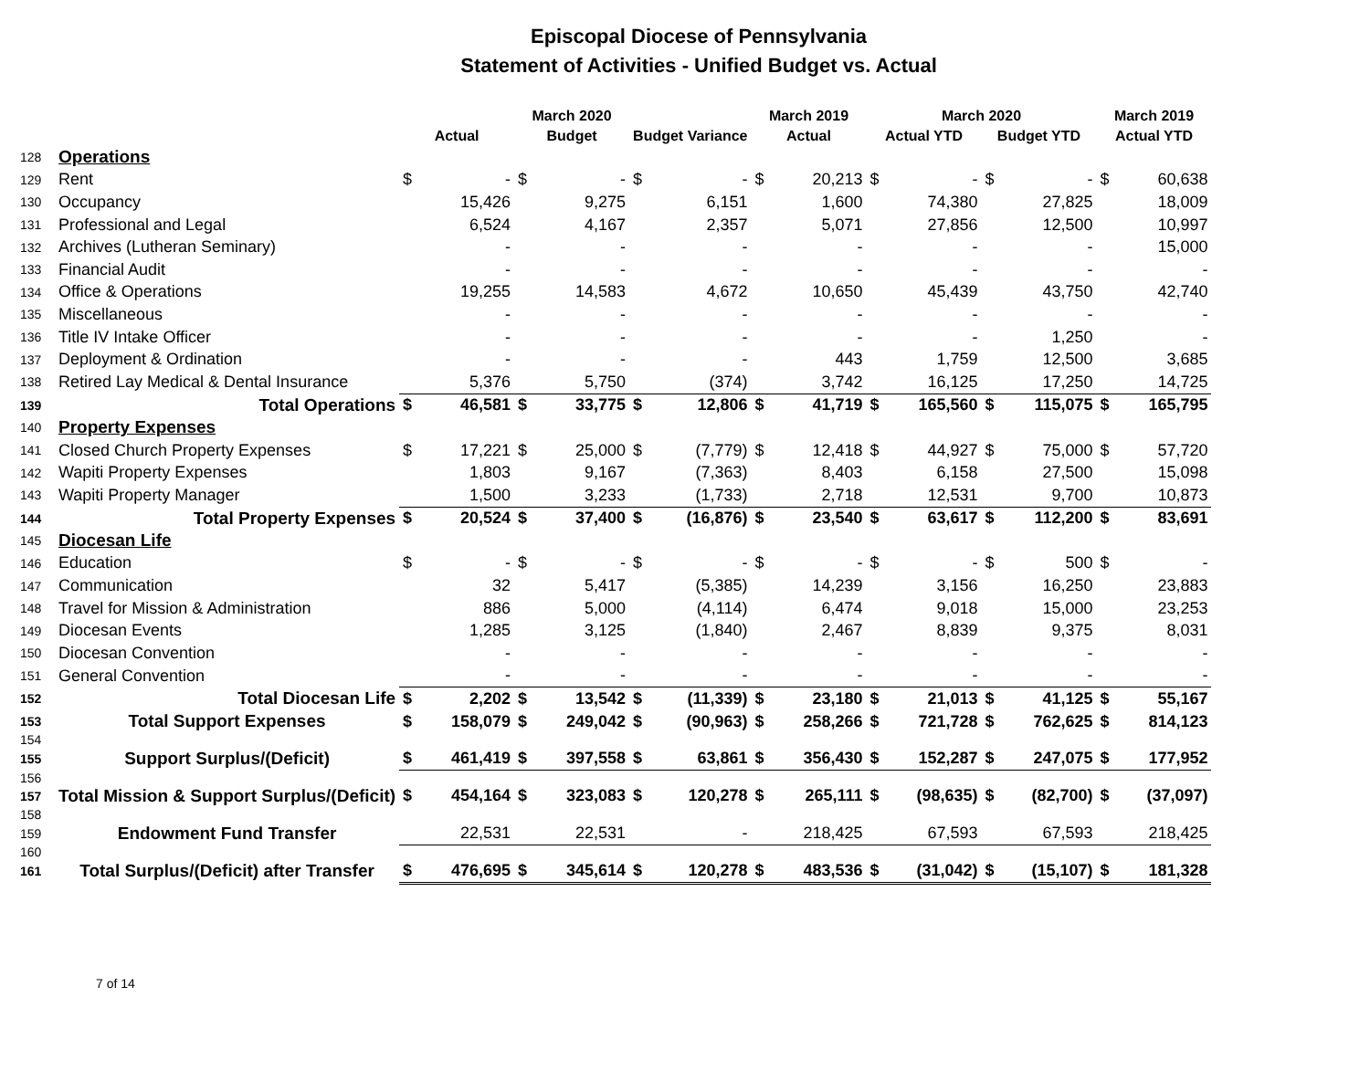Episcopal Diocese of Pennsylvania
Statement of Activities - Unified Budget vs. Actual
| | | | | March 2020 | | | | March 2019 | | March 2020 | | | | March 2019 | |
| --- | --- | --- | --- | --- | --- | --- | --- | --- | --- | --- | --- | --- | --- | --- | --- |
| | | Actual | | Budget | | Budget Variance | | Actual | | Actual YTD | | Budget YTD | | Actual YTD | |
| 128 | Operations | | | | | | | | | | | | | | |
| 129 | Rent | $ | - | $ | - | $ | - | $ | 20,213 | $ | - | $ | - | $ | 60,638 |
| 130 | Occupancy | | 15,426 | | 9,275 | | 6,151 | | 1,600 | | 74,380 | | 27,825 | | 18,009 |
| 131 | Professional and Legal | | 6,524 | | 4,167 | | 2,357 | | 5,071 | | 27,856 | | 12,500 | | 10,997 |
| 132 | Archives (Lutheran Seminary) | | - | | - | | - | | - | | - | | - | | 15,000 |
| 133 | Financial Audit | | - | | - | | - | | - | | - | | - | | - |
| 134 | Office & Operations | | 19,255 | | 14,583 | | 4,672 | | 10,650 | | 45,439 | | 43,750 | | 42,740 |
| 135 | Miscellaneous | | - | | - | | - | | - | | - | | - | | - |
| 136 | Title IV Intake Officer | | - | | - | | - | | - | | - | | 1,250 | | - |
| 137 | Deployment & Ordination | | - | | - | | - | | 443 | | 1,759 | | 12,500 | | 3,685 |
| 138 | Retired Lay Medical & Dental Insurance | | 5,376 | | 5,750 | | (374) | | 3,742 | | 16,125 | | 17,250 | | 14,725 |
| 139 | Total Operations | $ | 46,581 | $ | 33,775 | $ | 12,806 | $ | 41,719 | $ | 165,560 | $ | 115,075 | $ | 165,795 |
| 140 | Property Expenses | | | | | | | | | | | | | | |
| 141 | Closed Church Property Expenses | $ | 17,221 | $ | 25,000 | $ | (7,779) | $ | 12,418 | $ | 44,927 | $ | 75,000 | $ | 57,720 |
| 142 | Wapiti Property Expenses | | 1,803 | | 9,167 | | (7,363) | | 8,403 | | 6,158 | | 27,500 | | 15,098 |
| 143 | Wapiti Property Manager | | 1,500 | | 3,233 | | (1,733) | | 2,718 | | 12,531 | | 9,700 | | 10,873 |
| 144 | Total Property Expenses | $ | 20,524 | $ | 37,400 | $ | (16,876) | $ | 23,540 | $ | 63,617 | $ | 112,200 | $ | 83,691 |
| 145 | Diocesan Life | | | | | | | | | | | | | | |
| 146 | Education | $ | - | $ | - | $ | - | $ | - | $ | - | $ | 500 | $ | - |
| 147 | Communication | | 32 | | 5,417 | | (5,385) | | 14,239 | | 3,156 | | 16,250 | | 23,883 |
| 148 | Travel for Mission & Administration | | 886 | | 5,000 | | (4,114) | | 6,474 | | 9,018 | | 15,000 | | 23,253 |
| 149 | Diocesan Events | | 1,285 | | 3,125 | | (1,840) | | 2,467 | | 8,839 | | 9,375 | | 8,031 |
| 150 | Diocesan Convention | | - | | - | | - | | - | | - | | - | | - |
| 151 | General Convention | | - | | - | | - | | - | | - | | - | | - |
| 152 | Total Diocesan Life | $ | 2,202 | $ | 13,542 | $ | (11,339) | $ | 23,180 | $ | 21,013 | $ | 41,125 | $ | 55,167 |
| 153 | Total Support Expenses | $ | 158,079 | $ | 249,042 | $ | (90,963) | $ | 258,266 | $ | 721,728 | $ | 762,625 | $ | 814,123 |
| 154 | | | | | | | | | | | | | | | |
| 155 | Support Surplus/(Deficit) | $ | 461,419 | $ | 397,558 | $ | 63,861 | $ | 356,430 | $ | 152,287 | $ | 247,075 | $ | 177,952 |
| 156 | | | | | | | | | | | | | | | |
| 157 | Total Mission & Support Surplus/(Deficit) | $ | 454,164 | $ | 323,083 | $ | 120,278 | $ | 265,111 | $ | (98,635) | $ | (82,700) | $ | (37,097) |
| 158 | | | | | | | | | | | | | | | |
| 159 | Endowment Fund Transfer | | 22,531 | | 22,531 | | - | | 218,425 | | 67,593 | | 67,593 | | 218,425 |
| 160 | | | | | | | | | | | | | | | |
| 161 | Total Surplus/(Deficit) after Transfer | $ | 476,695 | $ | 345,614 | $ | 120,278 | $ | 483,536 | $ | (31,042) | $ | (15,107) | $ | 181,328 |
7 of 14